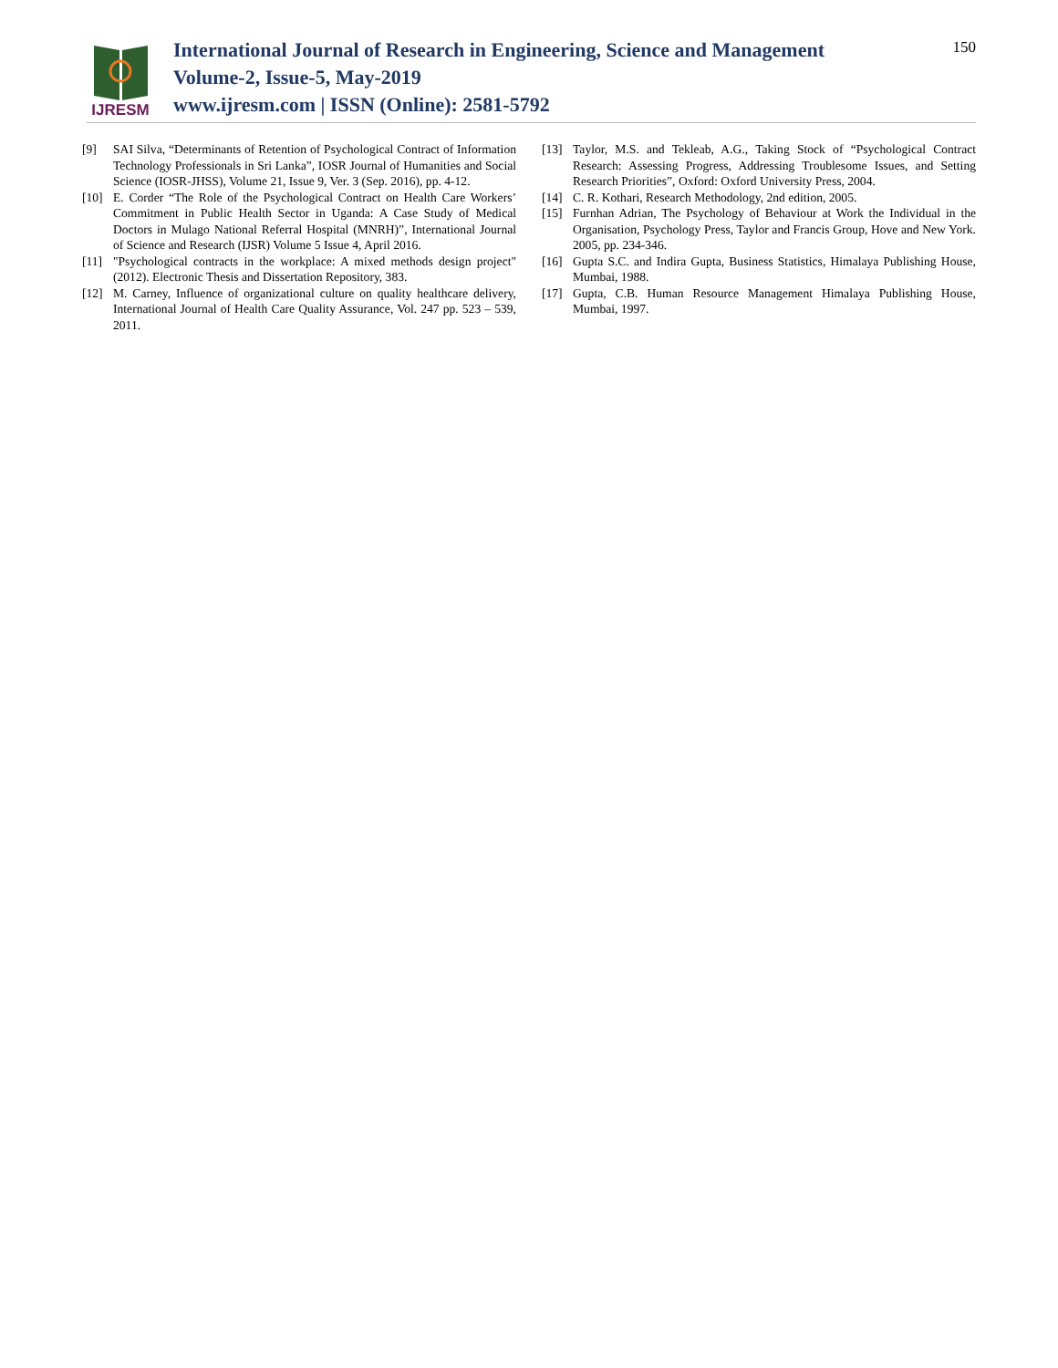IJRESM
International Journal of Research in Engineering, Science and Management
Volume-2, Issue-5, May-2019
www.ijresm.com | ISSN (Online): 2581-5792
150
[9] SAI Silva, “Determinants of Retention of Psychological Contract of Information Technology Professionals in Sri Lanka”, IOSR Journal of Humanities and Social Science (IOSR-JHSS), Volume 21, Issue 9, Ver. 3 (Sep. 2016), pp. 4-12.
[10] E. Corder “The Role of the Psychological Contract on Health Care Workers’ Commitment in Public Health Sector in Uganda: A Case Study of Medical Doctors in Mulago National Referral Hospital (MNRH)”, International Journal of Science and Research (IJSR) Volume 5 Issue 4, April 2016.
[11] "Psychological contracts in the workplace: A mixed methods design project" (2012). Electronic Thesis and Dissertation Repository, 383.
[12] M. Carney, Influence of organizational culture on quality healthcare delivery, International Journal of Health Care Quality Assurance, Vol. 247 pp. 523 – 539, 2011.
[13] Taylor, M.S. and Tekleab, A.G., Taking Stock of “Psychological Contract Research: Assessing Progress, Addressing Troublesome Issues, and Setting Research Priorities”, Oxford: Oxford University Press, 2004.
[14] C. R. Kothari, Research Methodology, 2nd edition, 2005.
[15] Furnhan Adrian, The Psychology of Behaviour at Work the Individual in the Organisation, Psychology Press, Taylor and Francis Group, Hove and New York. 2005, pp. 234-346.
[16] Gupta S.C. and Indira Gupta, Business Statistics, Himalaya Publishing House, Mumbai, 1988.
[17] Gupta, C.B. Human Resource Management Himalaya Publishing House, Mumbai, 1997.